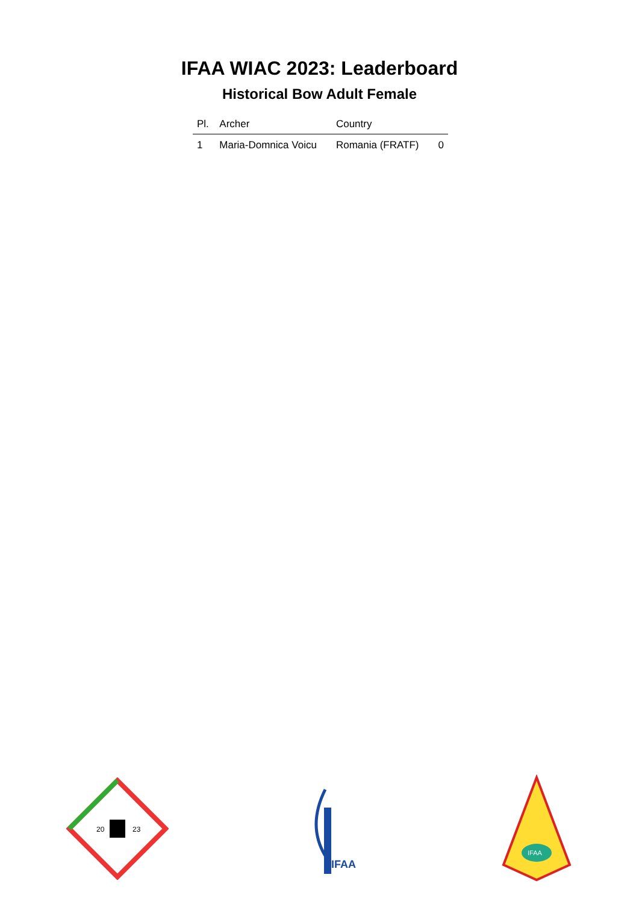IFAA WIAC 2023: Leaderboard
Historical Bow Adult Female
| Pl. | Archer | Country | |
| --- | --- | --- | --- |
| 1 | Maria-Domnica Voicu | Romania (FRATF) | 0 |
20
23
IFAA
IFAA